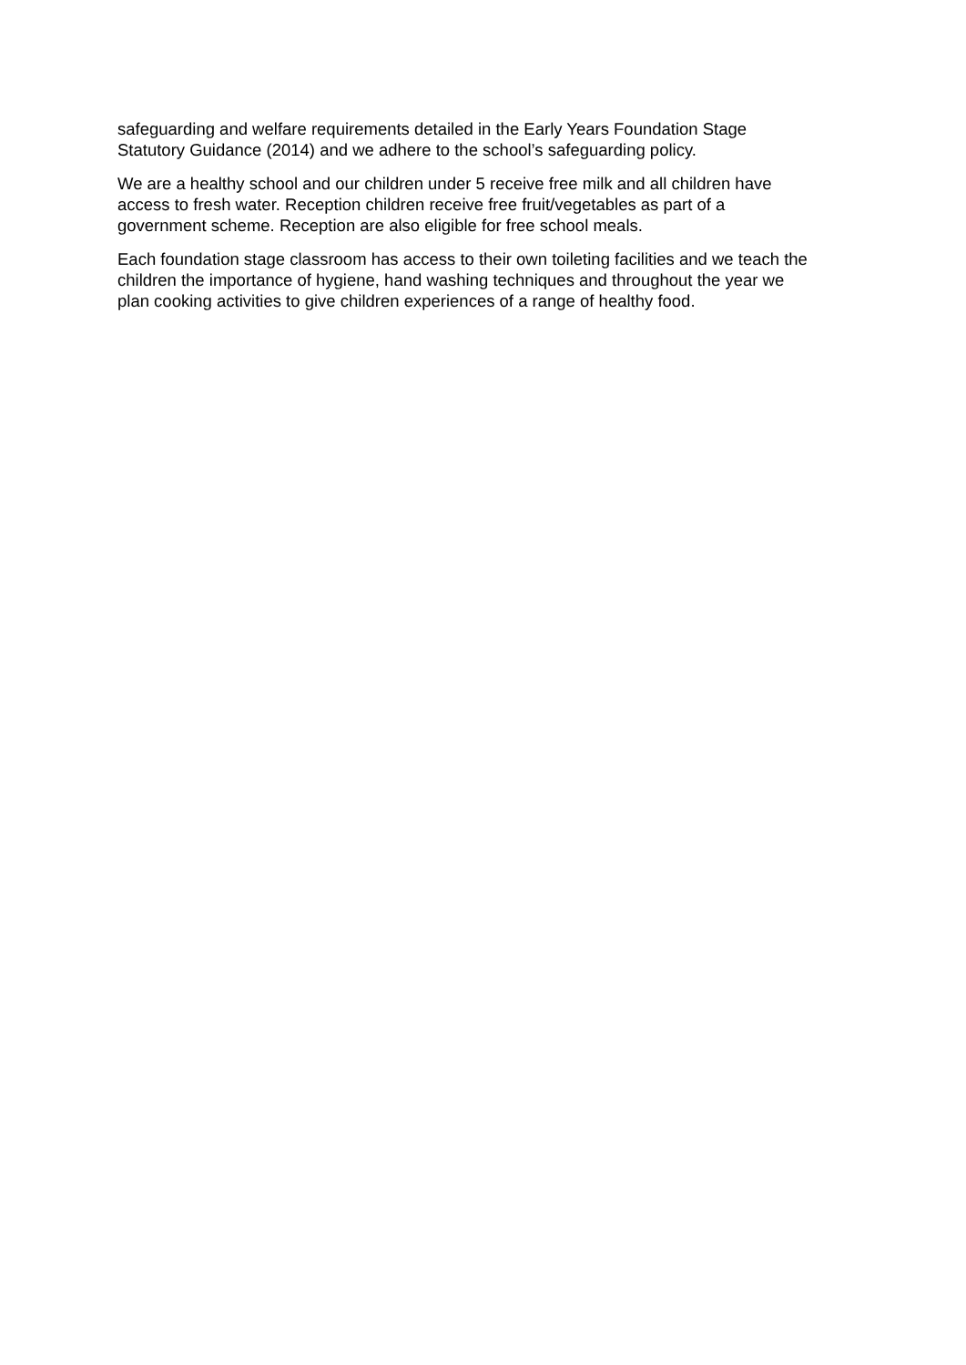safeguarding and welfare requirements detailed in the Early Years Foundation Stage
Statutory Guidance (2014) and we adhere to the school’s safeguarding policy.
We are a healthy school and our children under 5 receive free milk and all children have
access to fresh water. Reception children receive free fruit/vegetables as part of a
government scheme. Reception are also eligible for free school meals.
Each foundation stage classroom has access to their own toileting facilities and we teach the
children the importance of hygiene, hand washing techniques and throughout the year we
plan cooking activities to give children experiences of a range of healthy food.